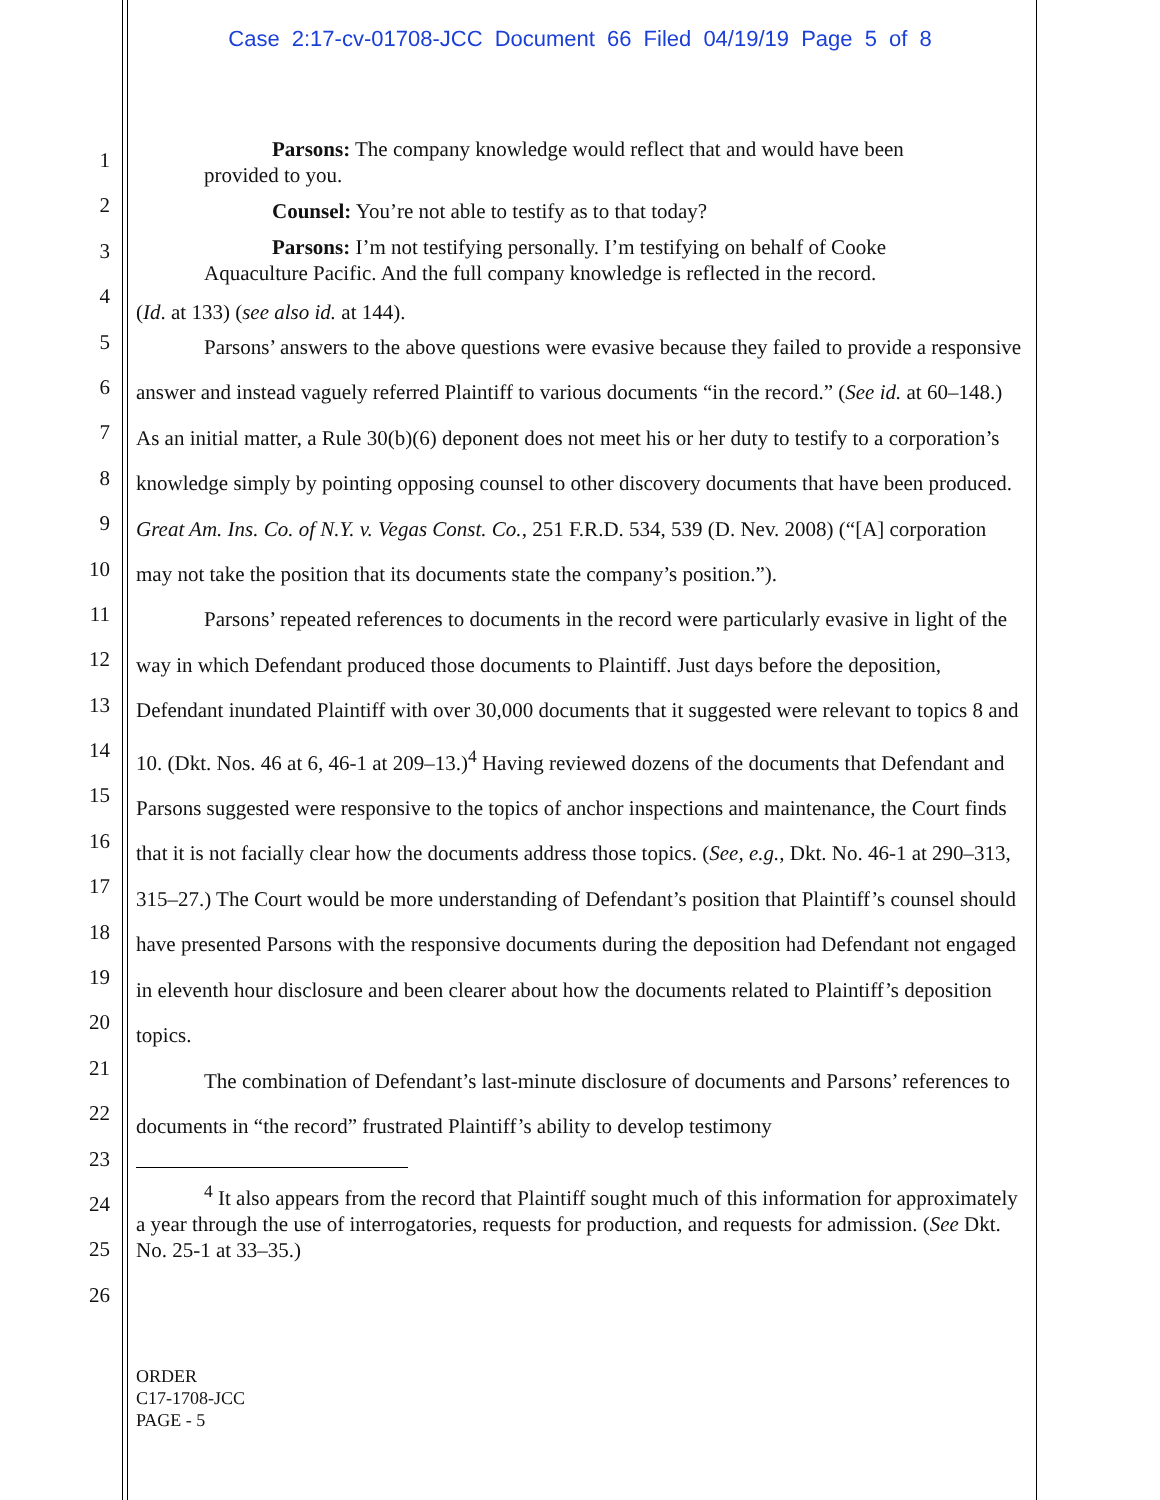Case 2:17-cv-01708-JCC Document 66 Filed 04/19/19 Page 5 of 8
1
2
3
4
5
6
7
8
9
10
11
12
13
14
15
16
17
18
19
20
21
22
23
24
25
26
Parsons: The company knowledge would reflect that and would have been provided to you.
Counsel: You’re not able to testify as to that today?
Parsons: I’m not testifying personally. I’m testifying on behalf of Cooke Aquaculture Pacific. And the full company knowledge is reflected in the record.
(Id. at 133) (see also id. at 144).
Parsons’ answers to the above questions were evasive because they failed to provide a responsive answer and instead vaguely referred Plaintiff to various documents “in the record.” (See id. at 60–148.) As an initial matter, a Rule 30(b)(6) deponent does not meet his or her duty to testify to a corporation’s knowledge simply by pointing opposing counsel to other discovery documents that have been produced. Great Am. Ins. Co. of N.Y. v. Vegas Const. Co., 251 F.R.D. 534, 539 (D. Nev. 2008) (“[A] corporation may not take the position that its documents state the company’s position.”).
Parsons’ repeated references to documents in the record were particularly evasive in light of the way in which Defendant produced those documents to Plaintiff. Just days before the deposition, Defendant inundated Plaintiff with over 30,000 documents that it suggested were relevant to topics 8 and 10. (Dkt. Nos. 46 at 6, 46-1 at 209–13.)<sup>4</sup> Having reviewed dozens of the documents that Defendant and Parsons suggested were responsive to the topics of anchor inspections and maintenance, the Court finds that it is not facially clear how the documents address those topics. (See, e.g., Dkt. No. 46-1 at 290–313, 315–27.) The Court would be more understanding of Defendant’s position that Plaintiff’s counsel should have presented Parsons with the responsive documents during the deposition had Defendant not engaged in eleventh hour disclosure and been clearer about how the documents related to Plaintiff’s deposition topics.
The combination of Defendant’s last-minute disclosure of documents and Parsons’ references to documents in “the record” frustrated Plaintiff’s ability to develop testimony
<sup>4</sup> It also appears from the record that Plaintiff sought much of this information for approximately a year through the use of interrogatories, requests for production, and requests for admission. (See Dkt. No. 25-1 at 33–35.)
ORDER
C17-1708-JCC
PAGE - 5